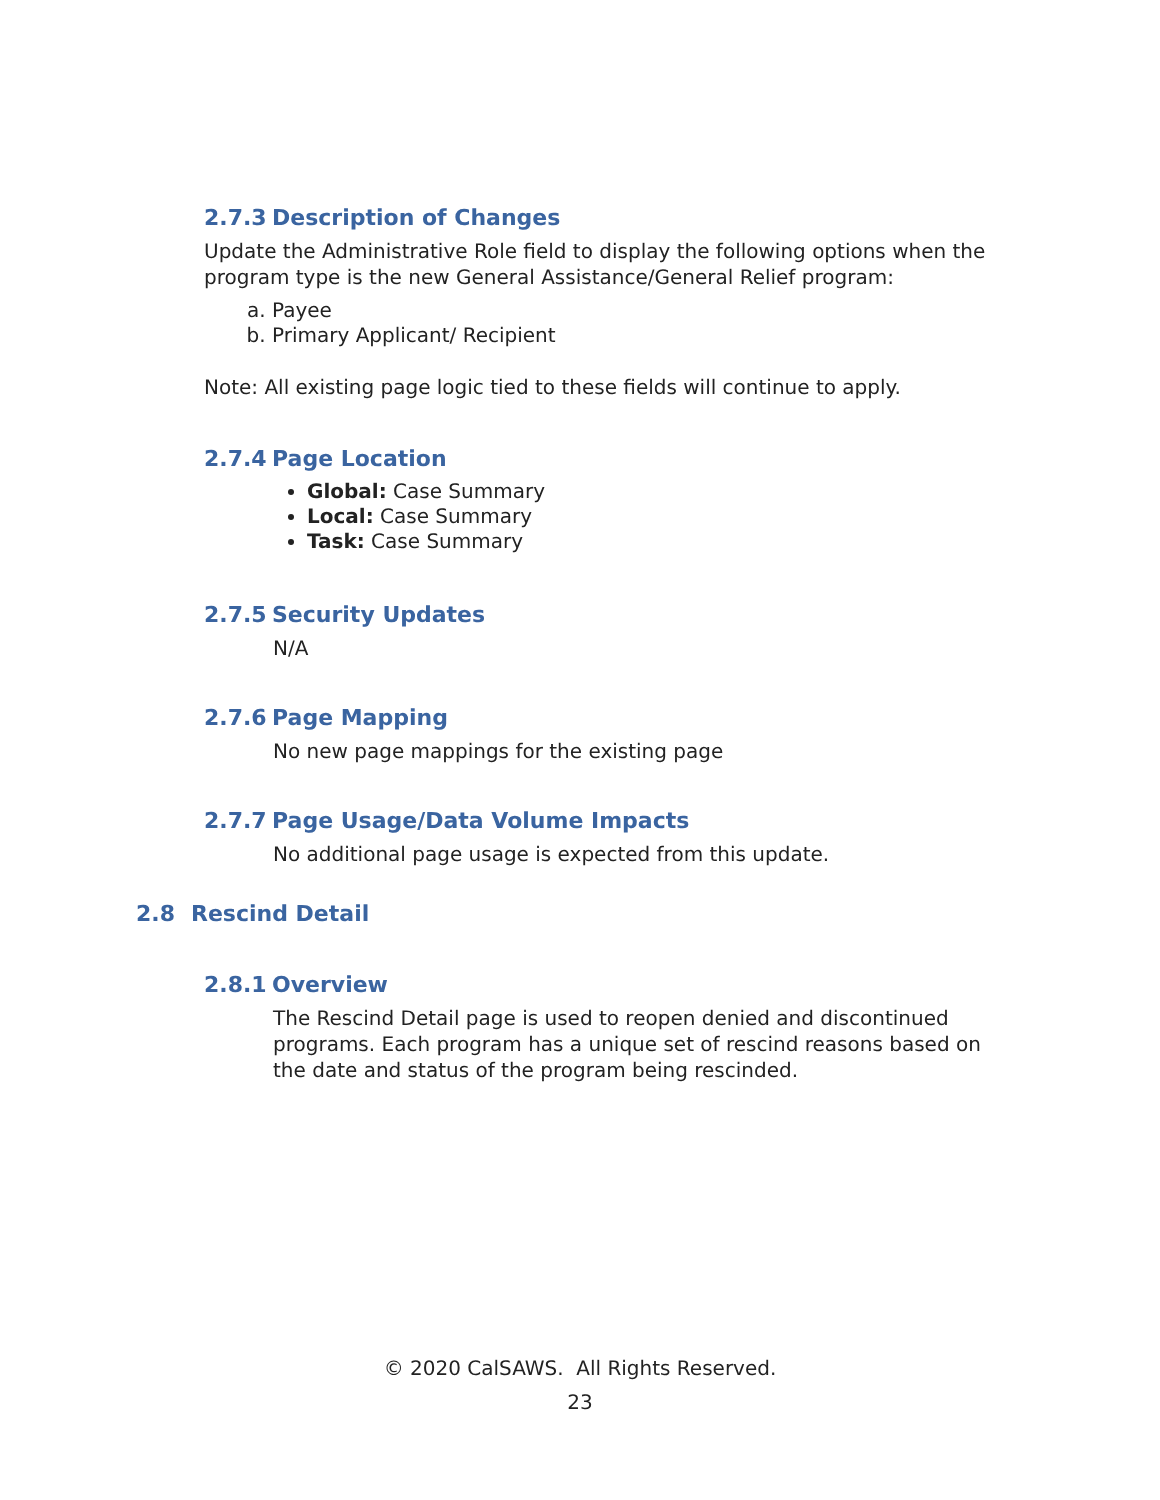2.7.3 Description of Changes
Update the Administrative Role field to display the following options when the program type is the new General Assistance/General Relief program:
a. Payee
b. Primary Applicant/ Recipient
Note: All existing page logic tied to these fields will continue to apply.
2.7.4 Page Location
Global: Case Summary
Local: Case Summary
Task: Case Summary
2.7.5 Security Updates
N/A
2.7.6 Page Mapping
No new page mappings for the existing page
2.7.7 Page Usage/Data Volume Impacts
No additional page usage is expected from this update.
2.8 Rescind Detail
2.8.1 Overview
The Rescind Detail page is used to reopen denied and discontinued programs. Each program has a unique set of rescind reasons based on the date and status of the program being rescinded.
© 2020 CalSAWS. All Rights Reserved.
23